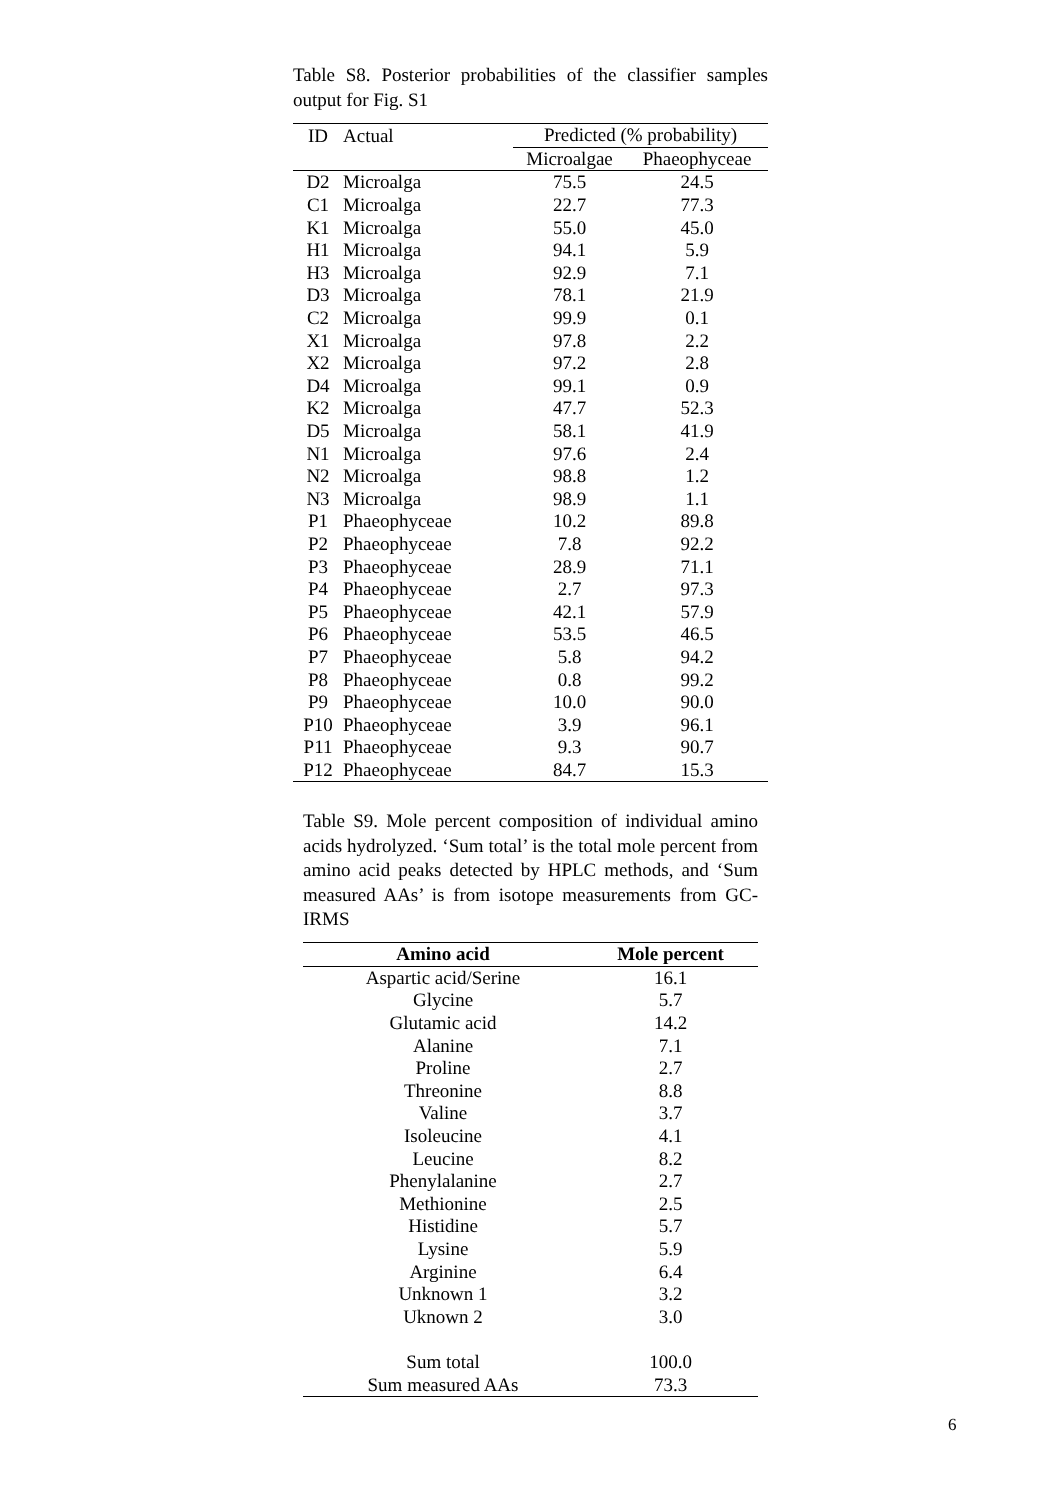Table S8. Posterior probabilities of the classifier samples output for Fig. S1
| ID | Actual | Predicted (% probability) | |
| --- | --- | --- | --- |
| | | Microalgae | Phaeophyceae |
| D2 | Microalga | 75.5 | 24.5 |
| C1 | Microalga | 22.7 | 77.3 |
| K1 | Microalga | 55.0 | 45.0 |
| H1 | Microalga | 94.1 | 5.9 |
| H3 | Microalga | 92.9 | 7.1 |
| D3 | Microalga | 78.1 | 21.9 |
| C2 | Microalga | 99.9 | 0.1 |
| X1 | Microalga | 97.8 | 2.2 |
| X2 | Microalga | 97.2 | 2.8 |
| D4 | Microalga | 99.1 | 0.9 |
| K2 | Microalga | 47.7 | 52.3 |
| D5 | Microalga | 58.1 | 41.9 |
| N1 | Microalga | 97.6 | 2.4 |
| N2 | Microalga | 98.8 | 1.2 |
| N3 | Microalga | 98.9 | 1.1 |
| P1 | Phaeophyceae | 10.2 | 89.8 |
| P2 | Phaeophyceae | 7.8 | 92.2 |
| P3 | Phaeophyceae | 28.9 | 71.1 |
| P4 | Phaeophyceae | 2.7 | 97.3 |
| P5 | Phaeophyceae | 42.1 | 57.9 |
| P6 | Phaeophyceae | 53.5 | 46.5 |
| P7 | Phaeophyceae | 5.8 | 94.2 |
| P8 | Phaeophyceae | 0.8 | 99.2 |
| P9 | Phaeophyceae | 10.0 | 90.0 |
| P10 | Phaeophyceae | 3.9 | 96.1 |
| P11 | Phaeophyceae | 9.3 | 90.7 |
| P12 | Phaeophyceae | 84.7 | 15.3 |
Table S9. Mole percent composition of individual amino acids hydrolyzed. ‘Sum total’ is the total mole percent from amino acid peaks detected by HPLC methods, and ‘Sum measured AAs’ is from isotope measurements from GC-IRMS
| Amino acid | Mole percent |
| --- | --- |
| Aspartic acid/Serine | 16.1 |
| Glycine | 5.7 |
| Glutamic acid | 14.2 |
| Alanine | 7.1 |
| Proline | 2.7 |
| Threonine | 8.8 |
| Valine | 3.7 |
| Isoleucine | 4.1 |
| Leucine | 8.2 |
| Phenylalanine | 2.7 |
| Methionine | 2.5 |
| Histidine | 5.7 |
| Lysine | 5.9 |
| Arginine | 6.4 |
| Unknown 1 | 3.2 |
| Uknown 2 | 3.0 |
| Sum total | 100.0 |
| Sum measured AAs | 73.3 |
6